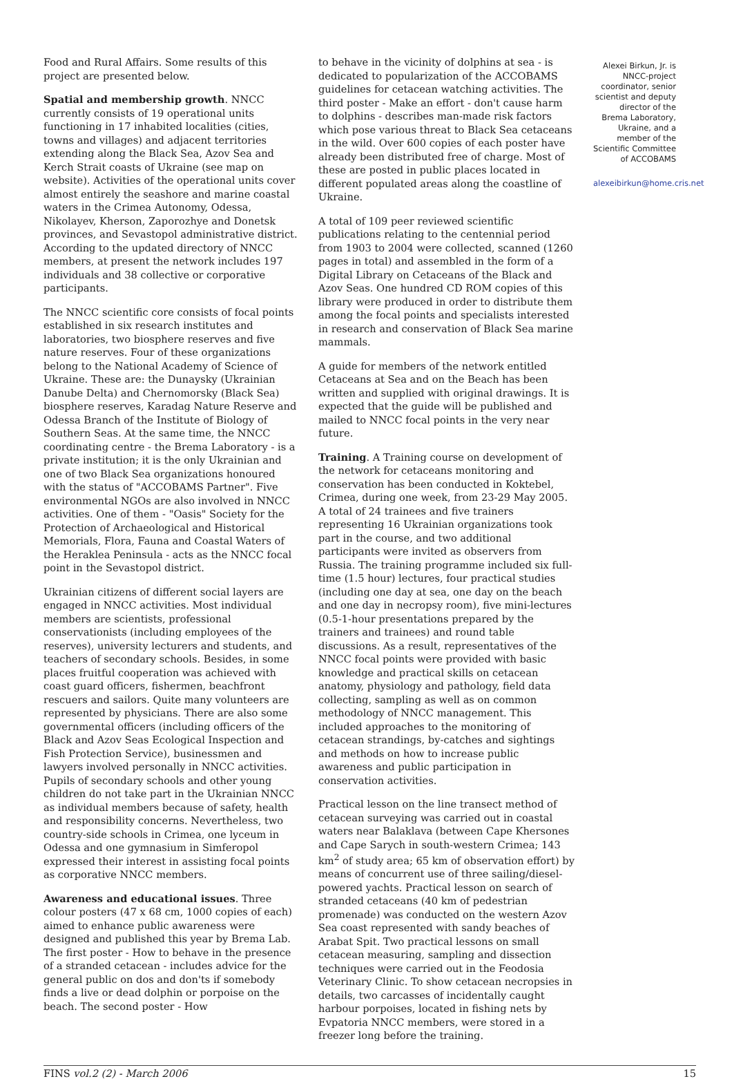Food and Rural Affairs. Some results of this project are presented below.
Spatial and membership growth. NNCC currently consists of 19 operational units functioning in 17 inhabited localities (cities, towns and villages) and adjacent territories extending along the Black Sea, Azov Sea and Kerch Strait coasts of Ukraine (see map on website). Activities of the operational units cover almost entirely the seashore and marine coastal waters in the Crimea Autonomy, Odessa, Nikolayev, Kherson, Zaporozhye and Donetsk provinces, and Sevastopol administrative district. According to the updated directory of NNCC members, at present the network includes 197 individuals and 38 collective or corporative participants.
The NNCC scientific core consists of focal points established in six research institutes and laboratories, two biosphere reserves and five nature reserves. Four of these organizations belong to the National Academy of Science of Ukraine. These are: the Dunaysky (Ukrainian Danube Delta) and Chernomorsky (Black Sea) biosphere reserves, Karadag Nature Reserve and Odessa Branch of the Institute of Biology of Southern Seas. At the same time, the NNCC coordinating centre - the Brema Laboratory - is a private institution; it is the only Ukrainian and one of two Black Sea organizations honoured with the status of "ACCOBAMS Partner". Five environmental NGOs are also involved in NNCC activities. One of them - "Oasis" Society for the Protection of Archaeological and Historical Memorials, Flora, Fauna and Coastal Waters of the Heraklea Peninsula - acts as the NNCC focal point in the Sevastopol district.
Ukrainian citizens of different social layers are engaged in NNCC activities. Most individual members are scientists, professional conservationists (including employees of the reserves), university lecturers and students, and teachers of secondary schools. Besides, in some places fruitful cooperation was achieved with coast guard officers, fishermen, beachfront rescuers and sailors. Quite many volunteers are represented by physicians. There are also some governmental officers (including officers of the Black and Azov Seas Ecological Inspection and Fish Protection Service), businessmen and lawyers involved personally in NNCC activities. Pupils of secondary schools and other young children do not take part in the Ukrainian NNCC as individual members because of safety, health and responsibility concerns. Nevertheless, two country-side schools in Crimea, one lyceum in Odessa and one gymnasium in Simferopol expressed their interest in assisting focal points as corporative NNCC members.
Awareness and educational issues. Three colour posters (47 x 68 cm, 1000 copies of each) aimed to enhance public awareness were designed and published this year by Brema Lab. The first poster - How to behave in the presence of a stranded cetacean - includes advice for the general public on dos and don'ts if somebody finds a live or dead dolphin or porpoise on the beach. The second poster - How
to behave in the vicinity of dolphins at sea - is dedicated to popularization of the ACCOBAMS guidelines for cetacean watching activities. The third poster - Make an effort - don't cause harm to dolphins - describes man-made risk factors which pose various threat to Black Sea cetaceans in the wild. Over 600 copies of each poster have already been distributed free of charge. Most of these are posted in public places located in different populated areas along the coastline of Ukraine.
A total of 109 peer reviewed scientific publications relating to the centennial period from 1903 to 2004 were collected, scanned (1260 pages in total) and assembled in the form of a Digital Library on Cetaceans of the Black and Azov Seas. One hundred CD ROM copies of this library were produced in order to distribute them among the focal points and specialists interested in research and conservation of Black Sea marine mammals.
A guide for members of the network entitled Cetaceans at Sea and on the Beach has been written and supplied with original drawings. It is expected that the guide will be published and mailed to NNCC focal points in the very near future.
Training. A Training course on development of the network for cetaceans monitoring and conservation has been conducted in Koktebel, Crimea, during one week, from 23-29 May 2005. A total of 24 trainees and five trainers representing 16 Ukrainian organizations took part in the course, and two additional participants were invited as observers from Russia. The training programme included six full-time (1.5 hour) lectures, four practical studies (including one day at sea, one day on the beach and one day in necropsy room), five mini-lectures (0.5-1-hour presentations prepared by the trainers and trainees) and round table discussions. As a result, representatives of the NNCC focal points were provided with basic knowledge and practical skills on cetacean anatomy, physiology and pathology, field data collecting, sampling as well as on common methodology of NNCC management. This included approaches to the monitoring of cetacean strandings, by-catches and sightings and methods on how to increase public awareness and public participation in conservation activities.
Practical lesson on the line transect method of cetacean surveying was carried out in coastal waters near Balaklava (between Cape Khersones and Cape Sarych in south-western Crimea; 143 km<sup>2</sup> of study area; 65 km of observation effort) by means of concurrent use of three sailing/diesel-powered yachts. Practical lesson on search of stranded cetaceans (40 km of pedestrian promenade) was conducted on the western Azov Sea coast represented with sandy beaches of Arabat Spit. Two practical lessons on small cetacean measuring, sampling and dissection techniques were carried out in the Feodosia Veterinary Clinic. To show cetacean necropsies in details, two carcasses of incidentally caught harbour porpoises, located in fishing nets by Evpatoria NNCC members, were stored in a freezer long before the training.
Alexei Birkun, Jr. is NNCC-project coordinator, senior scientist and deputy director of the Brema Laboratory, Ukraine, and a member of the Scientific Committee of ACCOBAMS
alexeibirkun@home.cris.net
FINS vol.2 (2) - March 2006 15